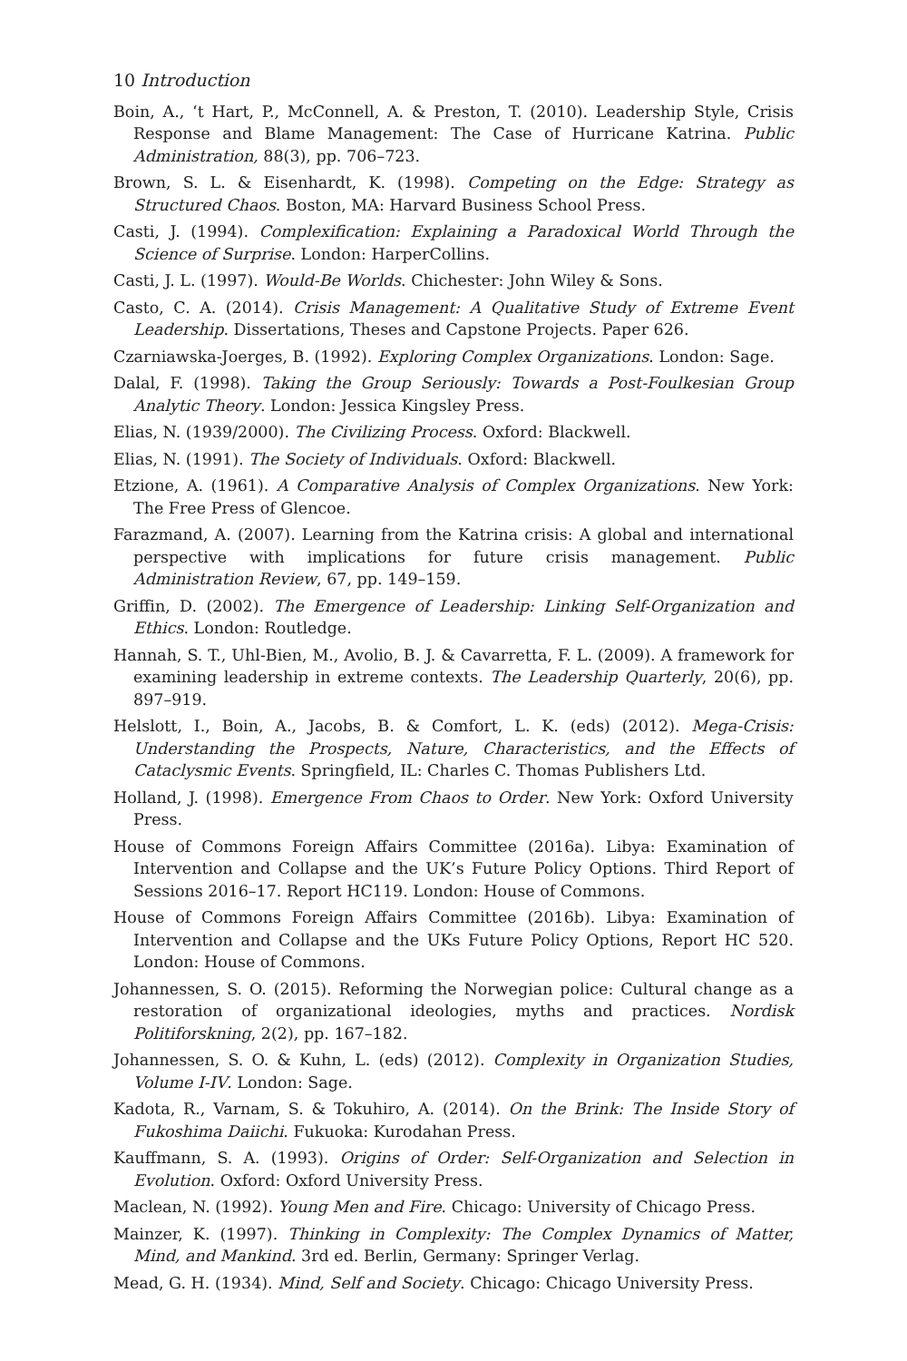10 Introduction
Boin, A., ‘t Hart, P., McConnell, A. & Preston, T. (2010). Leadership Style, Crisis Response and Blame Management: The Case of Hurricane Katrina. Public Administration, 88(3), pp. 706–723.
Brown, S. L. & Eisenhardt, K. (1998). Competing on the Edge: Strategy as Structured Chaos. Boston, MA: Harvard Business School Press.
Casti, J. (1994). Complexification: Explaining a Paradoxical World Through the Science of Surprise. London: HarperCollins.
Casti, J. L. (1997). Would-Be Worlds. Chichester: John Wiley & Sons.
Casto, C. A. (2014). Crisis Management: A Qualitative Study of Extreme Event Leadership. Dissertations, Theses and Capstone Projects. Paper 626.
Czarniawska-Joerges, B. (1992). Exploring Complex Organizations. London: Sage.
Dalal, F. (1998). Taking the Group Seriously: Towards a Post-Foulkesian Group Analytic Theory. London: Jessica Kingsley Press.
Elias, N. (1939/2000). The Civilizing Process. Oxford: Blackwell.
Elias, N. (1991). The Society of Individuals. Oxford: Blackwell.
Etzione, A. (1961). A Comparative Analysis of Complex Organizations. New York: The Free Press of Glencoe.
Farazmand, A. (2007). Learning from the Katrina crisis: A global and international perspective with implications for future crisis management. Public Administration Review, 67, pp. 149–159.
Griffin, D. (2002). The Emergence of Leadership: Linking Self-Organization and Ethics. London: Routledge.
Hannah, S. T., Uhl-Bien, M., Avolio, B. J. & Cavarretta, F. L. (2009). A framework for examining leadership in extreme contexts. The Leadership Quarterly, 20(6), pp. 897–919.
Helslott, I., Boin, A., Jacobs, B. & Comfort, L. K. (eds) (2012). Mega-Crisis: Understanding the Prospects, Nature, Characteristics, and the Effects of Cataclysmic Events. Springfield, IL: Charles C. Thomas Publishers Ltd.
Holland, J. (1998). Emergence From Chaos to Order. New York: Oxford University Press.
House of Commons Foreign Affairs Committee (2016a). Libya: Examination of Intervention and Collapse and the UK’s Future Policy Options. Third Report of Sessions 2016–17. Report HC119. London: House of Commons.
House of Commons Foreign Affairs Committee (2016b). Libya: Examination of Intervention and Collapse and the UKs Future Policy Options, Report HC 520. London: House of Commons.
Johannessen, S. O. (2015). Reforming the Norwegian police: Cultural change as a restoration of organizational ideologies, myths and practices. Nordisk Politiforskning, 2(2), pp. 167–182.
Johannessen, S. O. & Kuhn, L. (eds) (2012). Complexity in Organization Studies, Volume I-IV. London: Sage.
Kadota, R., Varnam, S. & Tokuhiro, A. (2014). On the Brink: The Inside Story of Fukoshima Daiichi. Fukuoka: Kurodahan Press.
Kauffmann, S. A. (1993). Origins of Order: Self-Organization and Selection in Evolution. Oxford: Oxford University Press.
Maclean, N. (1992). Young Men and Fire. Chicago: University of Chicago Press.
Mainzer, K. (1997). Thinking in Complexity: The Complex Dynamics of Matter, Mind, and Mankind. 3rd ed. Berlin, Germany: Springer Verlag.
Mead, G. H. (1934). Mind, Self and Society. Chicago: Chicago University Press.